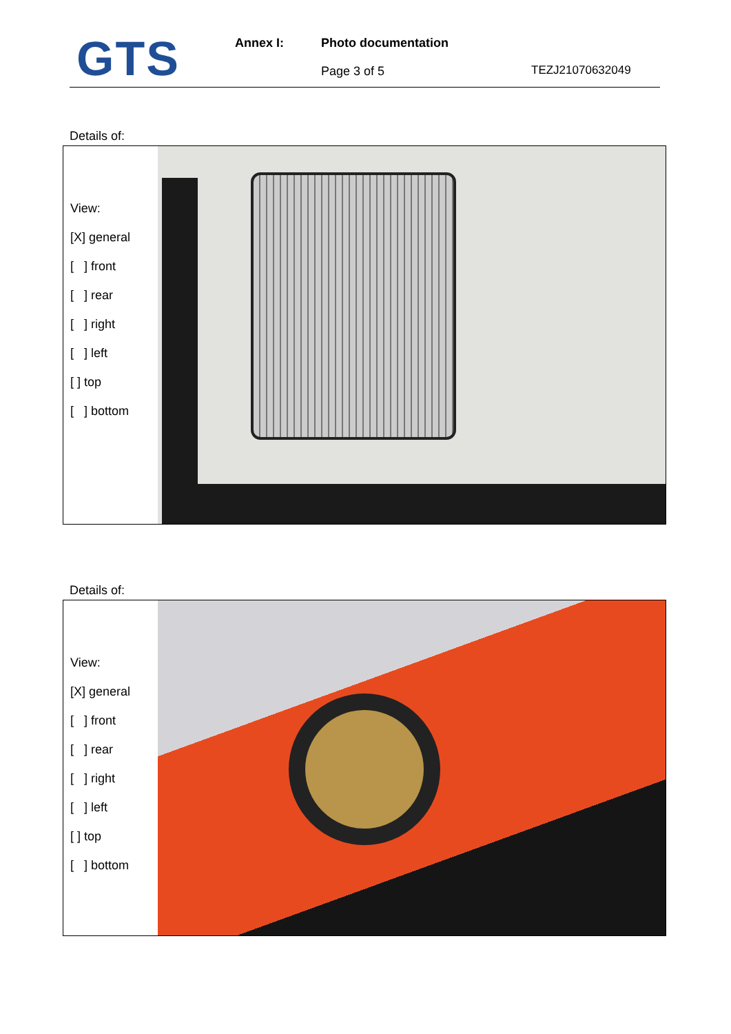GTS
Annex I: Photo documentation
Page 3 of 5
TEZJ21070632049
Details of:
View:
[X] general
[ ] front
[ ] rear
[ ] right
[ ] left
[ ] top
[ ] bottom
Details of:
View:
[X] general
[ ] front
[ ] rear
[ ] right
[ ] left
[ ] top
[ ] bottom